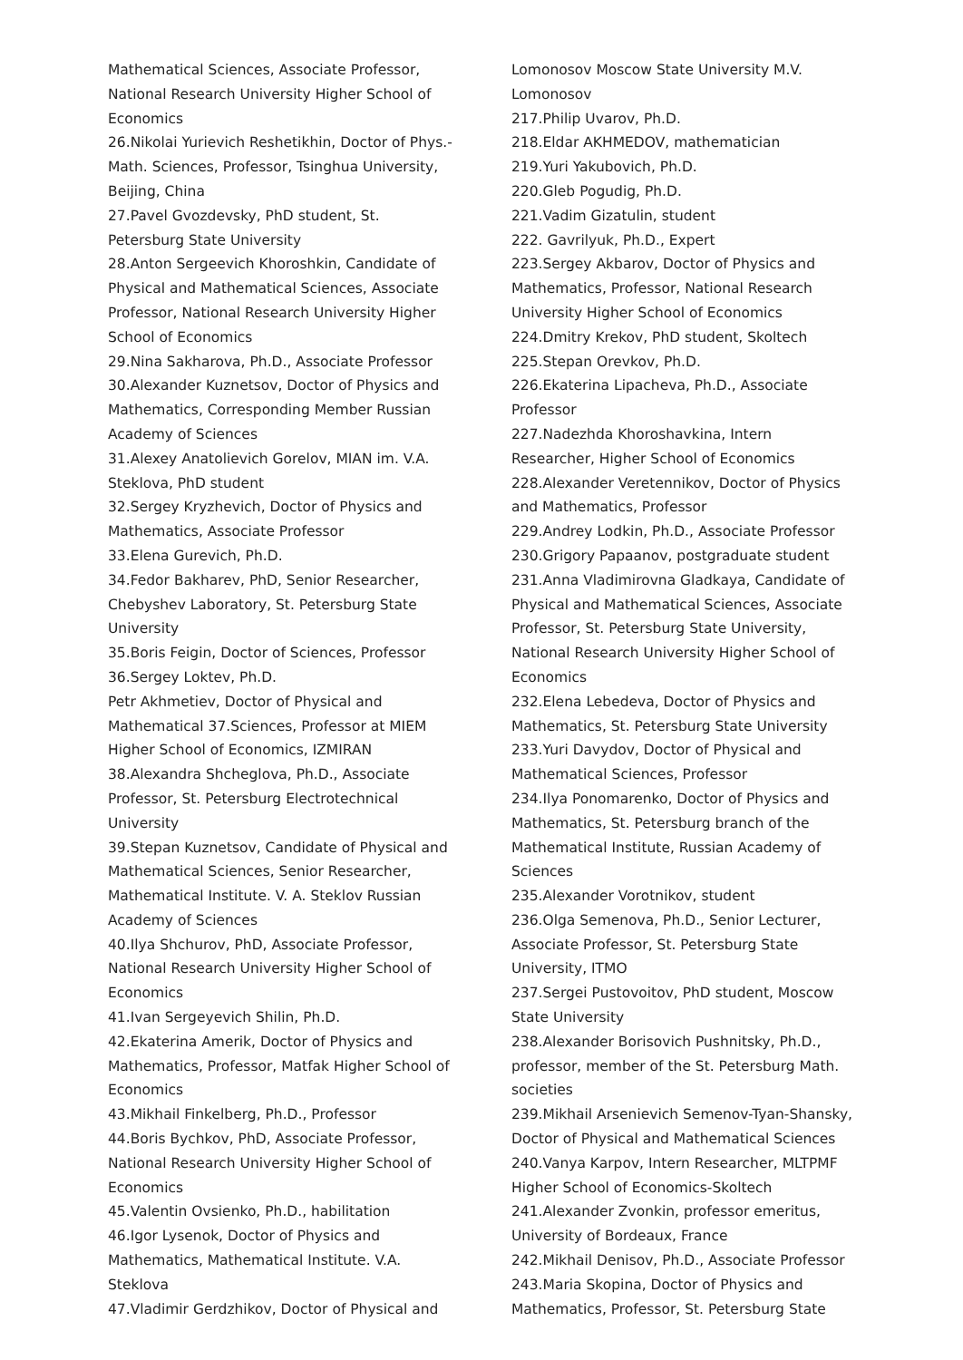Mathematical Sciences, Associate Professor, National Research University Higher School of Economics
26.Nikolai Yurievich Reshetikhin, Doctor of Phys.-Math. Sciences, Professor, Tsinghua University, Beijing, China
27.Pavel Gvozdevsky, PhD student, St. Petersburg State University
28.Anton Sergeevich Khoroshkin, Candidate of Physical and Mathematical Sciences, Associate Professor, National Research University Higher School of Economics
29.Nina Sakharova, Ph.D., Associate Professor
30.Alexander Kuznetsov, Doctor of Physics and Mathematics, Corresponding Member Russian Academy of Sciences
31.Alexey Anatolievich Gorelov, MIAN im. V.A. Steklova, PhD student
32.Sergey Kryzhevich, Doctor of Physics and Mathematics, Associate Professor
33.Elena Gurevich, Ph.D.
34.Fedor Bakharev, PhD, Senior Researcher, Chebyshev Laboratory, St. Petersburg State University
35.Boris Feigin, Doctor of Sciences, Professor
36.Sergey Loktev, Ph.D.
Petr Akhmetiev, Doctor of Physical and Mathematical 37.Sciences, Professor at MIEM Higher School of Economics, IZMIRAN
38.Alexandra Shcheglova, Ph.D., Associate Professor, St. Petersburg Electrotechnical University
39.Stepan Kuznetsov, Candidate of Physical and Mathematical Sciences, Senior Researcher, Mathematical Institute. V. A. Steklov Russian Academy of Sciences
40.Ilya Shchurov, PhD, Associate Professor, National Research University Higher School of Economics
41.Ivan Sergeyevich Shilin, Ph.D.
42.Ekaterina Amerik, Doctor of Physics and Mathematics, Professor, Matfak Higher School of Economics
43.Mikhail Finkelberg, Ph.D., Professor
44.Boris Bychkov, PhD, Associate Professor, National Research University Higher School of Economics
45.Valentin Ovsienko, Ph.D., habilitation
46.Igor Lysenok, Doctor of Physics and Mathematics, Mathematical Institute. V.A. Steklova
47.Vladimir Gerdzhikov, Doctor of Physical and
Lomonosov Moscow State University M.V. Lomonosov
217.Philip Uvarov, Ph.D.
218.Eldar AKHMEDOV, mathematician
219.Yuri Yakubovich, Ph.D.
220.Gleb Pogudig, Ph.D.
221.Vadim Gizatulin, student
222. Gavrilyuk, Ph.D., Expert
223.Sergey Akbarov, Doctor of Physics and Mathematics, Professor, National Research University Higher School of Economics
224.Dmitry Krekov, PhD student, Skoltech
225.Stepan Orevkov, Ph.D.
226.Ekaterina Lipacheva, Ph.D., Associate Professor
227.Nadezhda Khoroshavkina, Intern Researcher, Higher School of Economics
228.Alexander Veretennikov, Doctor of Physics and Mathematics, Professor
229.Andrey Lodkin, Ph.D., Associate Professor
230.Grigory Papaanov, postgraduate student
231.Anna Vladimirovna Gladkaya, Candidate of Physical and Mathematical Sciences, Associate Professor, St. Petersburg State University, National Research University Higher School of Economics
232.Elena Lebedeva, Doctor of Physics and Mathematics, St. Petersburg State University
233.Yuri Davydov, Doctor of Physical and Mathematical Sciences, Professor
234.Ilya Ponomarenko, Doctor of Physics and Mathematics, St. Petersburg branch of the Mathematical Institute, Russian Academy of Sciences
235.Alexander Vorotnikov, student
236.Olga Semenova, Ph.D., Senior Lecturer, Associate Professor, St. Petersburg State University, ITMO
237.Sergei Pustovoitov, PhD student, Moscow State University
238.Alexander Borisovich Pushnitsky, Ph.D., professor, member of the St. Petersburg Math. societies
239.Mikhail Arsenievich Semenov-Tyan-Shansky, Doctor of Physical and Mathematical Sciences
240.Vanya Karpov, Intern Researcher, MLTPMF Higher School of Economics-Skoltech
241.Alexander Zvonkin, professor emeritus, University of Bordeaux, France
242.Mikhail Denisov, Ph.D., Associate Professor
243.Maria Skopina, Doctor of Physics and Mathematics, Professor, St. Petersburg State